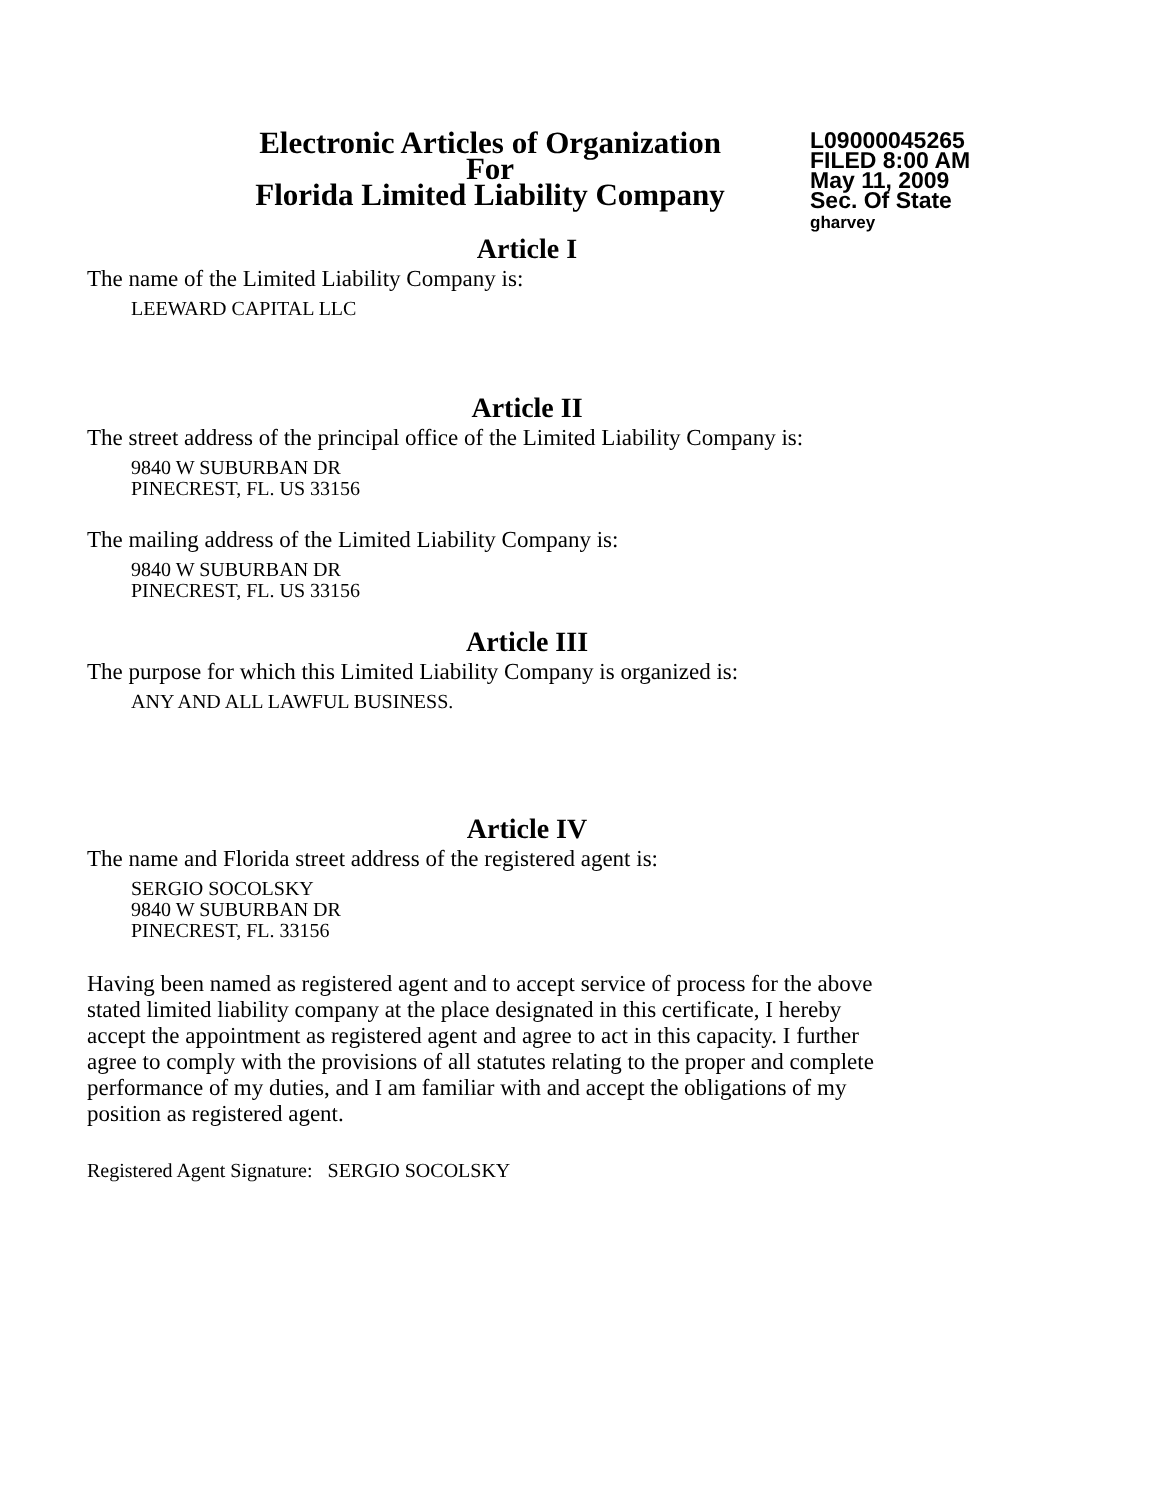Electronic Articles of Organization
For
Florida Limited Liability Company
L09000045265
FILED 8:00 AM
May 11, 2009
Sec. Of State
gharvey
Article I
The name of the Limited Liability Company is:
LEEWARD CAPITAL LLC
Article II
The street address of the principal office of the Limited Liability Company is:
9840 W SUBURBAN DR
PINECREST, FL. US 33156
The mailing address of the Limited Liability Company is:
9840 W SUBURBAN DR
PINECREST, FL. US 33156
Article III
The purpose for which this Limited Liability Company is organized is:
ANY AND ALL LAWFUL BUSINESS.
Article IV
The name and Florida street address of the registered agent is:
SERGIO SOCOLSKY
9840 W SUBURBAN DR
PINECREST, FL. 33156
Having been named as registered agent and to accept service of process for the above stated limited liability company at the place designated in this certificate, I hereby accept the appointment as registered agent and agree to act in this capacity. I further agree to comply with the provisions of all statutes relating to the proper and complete performance of my duties, and I am familiar with and accept the obligations of my position as registered agent.
Registered Agent Signature: SERGIO SOCOLSKY